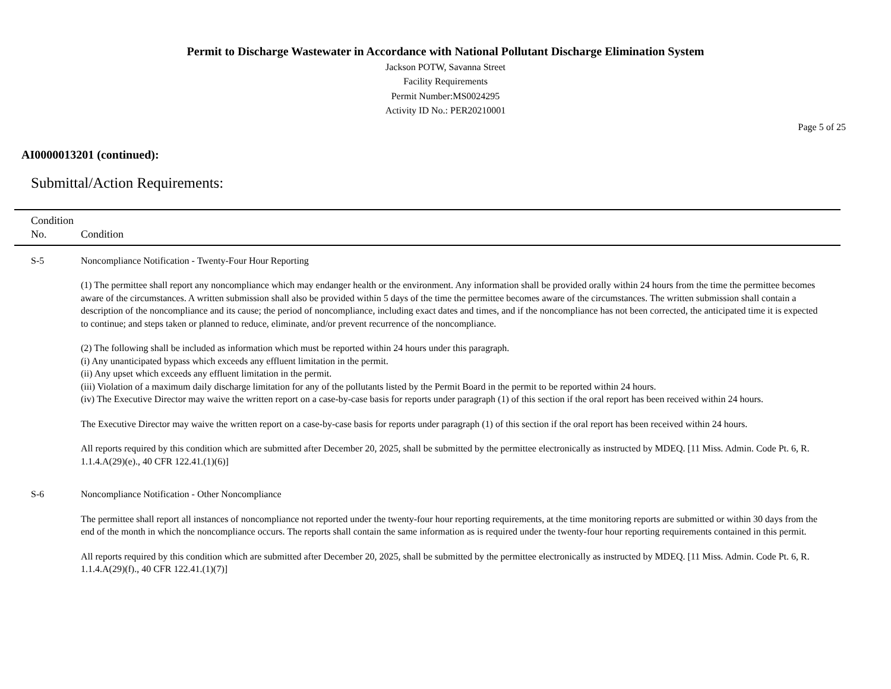Permit to Discharge Wastewater in Accordance with National Pollutant Discharge Elimination System
Jackson POTW, Savanna Street
Facility Requirements
Permit Number:MS0024295
Activity ID No.: PER20210001
Page 5 of 25
AI0000013201 (continued):
Submittal/Action Requirements:
| Condition No. | Condition |
| --- | --- |
| S-5 | Noncompliance Notification - Twenty-Four Hour Reporting (1) The permittee shall report any noncompliance which may endanger health or the environment. Any information shall be provided orally within 24 hours from the time the permittee becomes aware of the circumstances. A written submission shall also be provided within 5 days of the time the permittee becomes aware of the circumstances. The written submission shall contain a description of the noncompliance and its cause; the period of noncompliance, including exact dates and times, and if the noncompliance has not been corrected, the anticipated time it is expected to continue; and steps taken or planned to reduce, eliminate, and/or prevent recurrence of the noncompliance. (2) The following shall be included as information which must be reported within 24 hours under this paragraph. (i) Any unanticipated bypass which exceeds any effluent limitation in the permit. (ii) Any upset which exceeds any effluent limitation in the permit. (iii) Violation of a maximum daily discharge limitation for any of the pollutants listed by the Permit Board in the permit to be reported within 24 hours. (iv) The Executive Director may waive the written report on a case-by-case basis for reports under paragraph (1) of this section if the oral report has been received within 24 hours. The Executive Director may waive the written report on a case-by-case basis for reports under paragraph (1) of this section if the oral report has been received within 24 hours. All reports required by this condition which are submitted after December 20, 2025, shall be submitted by the permittee electronically as instructed by MDEQ. [11 Miss. Admin. Code Pt. 6, R. 1.1.4.A(29)(e)., 40 CFR 122.41.(1)(6)] |
| S-6 | Noncompliance Notification - Other Noncompliance The permittee shall report all instances of noncompliance not reported under the twenty-four hour reporting requirements, at the time monitoring reports are submitted or within 30 days from the end of the month in which the noncompliance occurs. The reports shall contain the same information as is required under the twenty-four hour reporting requirements contained in this permit. All reports required by this condition which are submitted after December 20, 2025, shall be submitted by the permittee electronically as instructed by MDEQ. [11 Miss. Admin. Code Pt. 6, R. 1.1.4.A(29)(f)., 40 CFR 122.41.(1)(7)] |